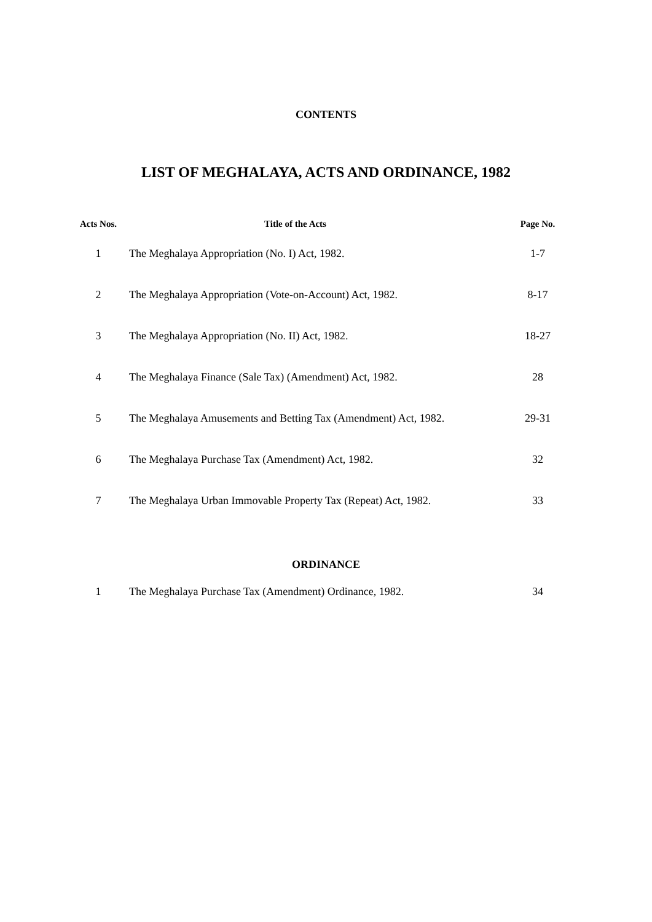CONTENTS
LIST OF MEGHALAYA, ACTS AND ORDINANCE, 1982
| Acts Nos. | Title of the Acts | Page No. |
| --- | --- | --- |
| 1 | The Meghalaya Appropriation (No. I) Act, 1982. | 1-7 |
| 2 | The Meghalaya Appropriation (Vote-on-Account) Act, 1982. | 8-17 |
| 3 | The Meghalaya Appropriation (No. II) Act, 1982. | 18-27 |
| 4 | The Meghalaya Finance (Sale Tax) (Amendment) Act, 1982. | 28 |
| 5 | The Meghalaya Amusements and Betting Tax (Amendment) Act, 1982. | 29-31 |
| 6 | The Meghalaya Purchase Tax (Amendment) Act, 1982. | 32 |
| 7 | The Meghalaya Urban Immovable Property Tax (Repeat) Act, 1982. | 33 |
ORDINANCE
| 1 | The Meghalaya Purchase Tax (Amendment) Ordinance, 1982. | 34 |